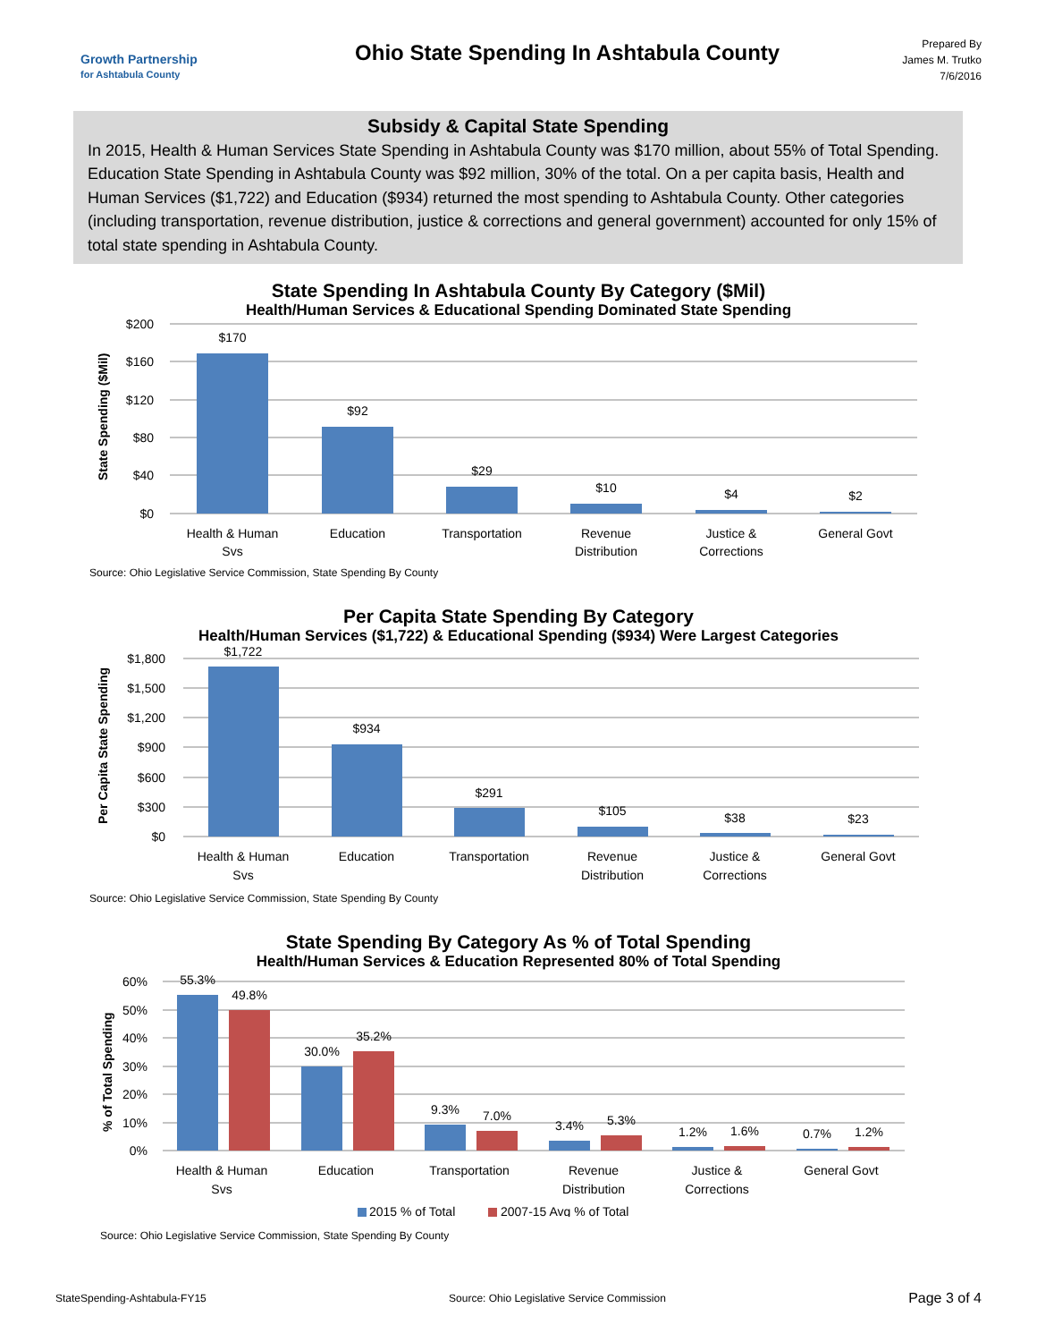Growth Partnership
for Ashtabula County
Ohio State Spending In Ashtabula County
Prepared By
James M. Trutko
7/6/2016
Subsidy & Capital State Spending
In 2015, Health & Human Services State Spending in Ashtabula County was $170 million, about 55% of Total Spending. Education State Spending in Ashtabula County was $92 million, 30% of the total. On a per capita basis, Health and Human Services ($1,722) and Education ($934) returned the most spending to Ashtabula County. Other categories (including transportation, revenue distribution, justice & corrections and general government) accounted for only 15% of total state spending in Ashtabula County.
State Spending In Ashtabula County By Category ($Mil)
Health/Human Services & Educational Spending Dominated State Spending
State Spending ($Mil)
$200
$160
$120
$80
$40
$0
$170
$92
$29
$10
$4
$2
Health & Human
Svs
Education
Transportation
Revenue
Distribution
Justice &
Corrections
General Govt
Source: Ohio Legislative Service Commission, State Spending By County
Per Capita State Spending By Category
Health/Human Services ($1,722) & Educational Spending ($934) Were Largest Categories
Per Capita State Spending
$1,800
$1,500
$1,200
$900
$600
$300
$0
$1,722
$934
$291
$105
$38
$23
Health & Human
Svs
Education
Transportation
Revenue
Distribution
Justice &
Corrections
General Govt
Source: Ohio Legislative Service Commission, State Spending By County
State Spending By Category As % of Total Spending
Health/Human Services & Education Represented 80% of Total Spending
% of Total Spending
60%
50%
40%
30%
20%
10%
0%
55.3%
49.8%
30.0%
35.2%
9.3%
7.0%
3.4%
5.3%
1.2%
1.6%
0.7%
1.2%
Health & Human
Svs
Education
Transportation
Revenue
Distribution
Justice &
Corrections
General Govt
2015 % of Total
2007-15 Avg % of Total
Source: Ohio Legislative Service Commission, State Spending By County
StateSpending-Ashtabula-FY15 Source: Ohio Legislative Service Commission Page 3 of 4